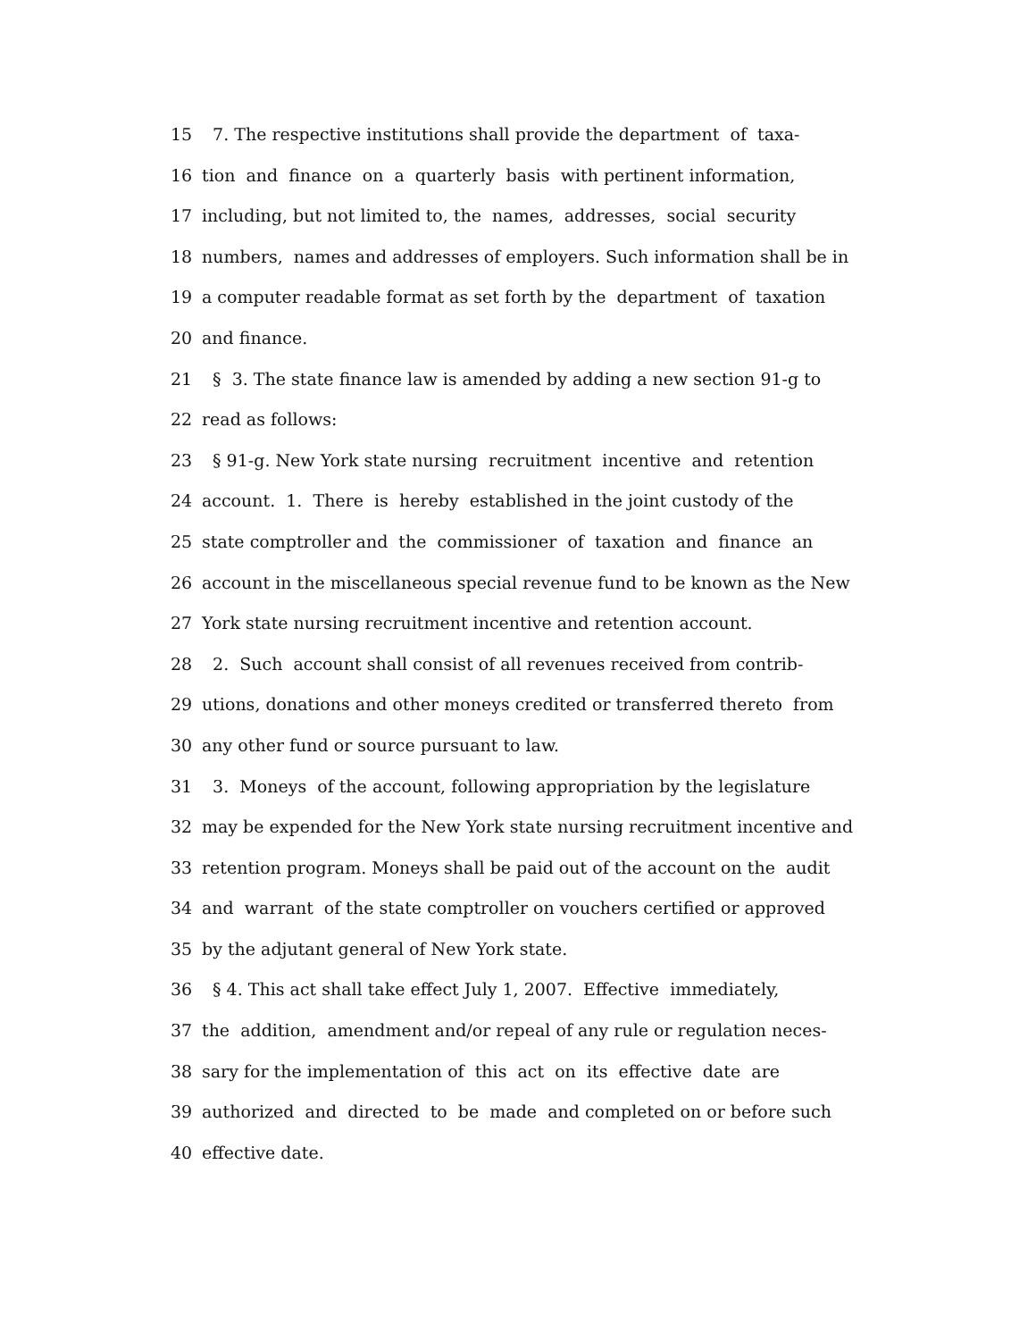15 7. The respective institutions shall provide the department of taxa-
16 tion and finance on a quarterly basis with pertinent information,
17 including, but not limited to, the names, addresses, social security
18 numbers, names and addresses of employers. Such information shall be in
19 a computer readable format as set forth by the department of taxation
20 and finance.
21 § 3. The state finance law is amended by adding a new section 91-g to
22 read as follows:
23 § 91-g. New York state nursing recruitment incentive and retention
24 account. 1. There is hereby established in the joint custody of the
25 state comptroller and the commissioner of taxation and finance an
26 account in the miscellaneous special revenue fund to be known as the New
27 York state nursing recruitment incentive and retention account.
28 2. Such account shall consist of all revenues received from contrib-
29 utions, donations and other moneys credited or transferred thereto from
30 any other fund or source pursuant to law.
31 3. Moneys of the account, following appropriation by the legislature
32 may be expended for the New York state nursing recruitment incentive and
33 retention program. Moneys shall be paid out of the account on the audit
34 and warrant of the state comptroller on vouchers certified or approved
35 by the adjutant general of New York state.
36 § 4. This act shall take effect July 1, 2007. Effective immediately,
37 the addition, amendment and/or repeal of any rule or regulation neces-
38 sary for the implementation of this act on its effective date are
39 authorized and directed to be made and completed on or before such
40 effective date.